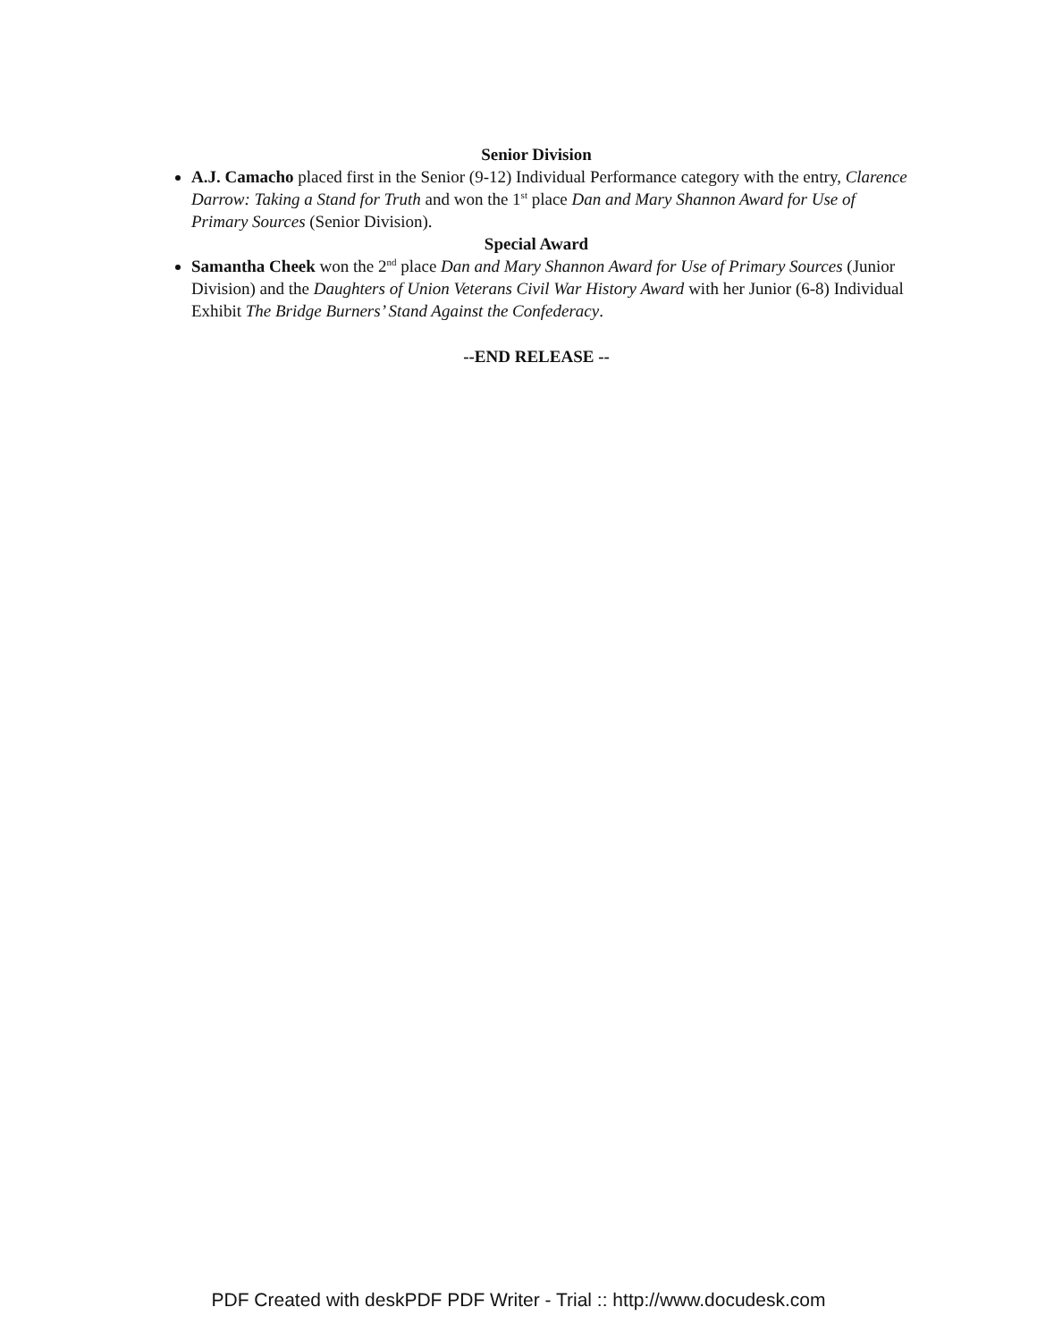Senior Division
A.J. Camacho placed first in the Senior (9-12) Individual Performance category with the entry, Clarence Darrow: Taking a Stand for Truth and won the 1<sup>st</sup> place Dan and Mary Shannon Award for Use of Primary Sources (Senior Division).
Special Award
Samantha Cheek won the 2<sup>nd</sup> place Dan and Mary Shannon Award for Use of Primary Sources (Junior Division) and the Daughters of Union Veterans Civil War History Award with her Junior (6-8) Individual Exhibit The Bridge Burners’ Stand Against the Confederacy.
--END RELEASE --
PDF Created with deskPDF PDF Writer - Trial :: http://www.docudesk.com